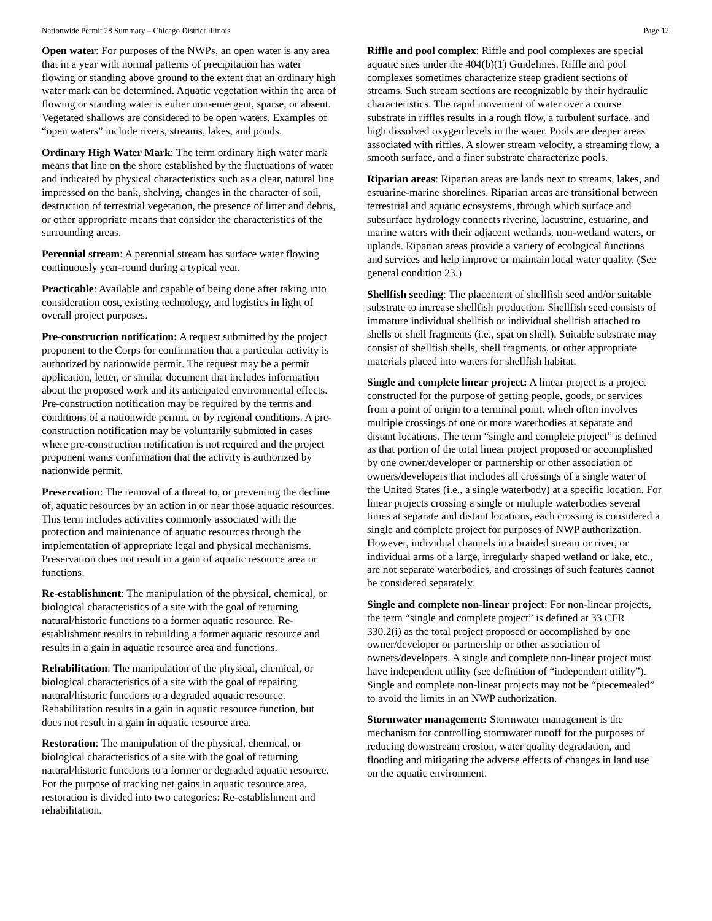Nationwide Permit 28 Summary – Chicago District Illinois Page 12
Open water: For purposes of the NWPs, an open water is any area that in a year with normal patterns of precipitation has water flowing or standing above ground to the extent that an ordinary high water mark can be determined. Aquatic vegetation within the area of flowing or standing water is either non-emergent, sparse, or absent. Vegetated shallows are considered to be open waters. Examples of “open waters” include rivers, streams, lakes, and ponds.
Ordinary High Water Mark: The term ordinary high water mark means that line on the shore established by the fluctuations of water and indicated by physical characteristics such as a clear, natural line impressed on the bank, shelving, changes in the character of soil, destruction of terrestrial vegetation, the presence of litter and debris, or other appropriate means that consider the characteristics of the surrounding areas.
Perennial stream: A perennial stream has surface water flowing continuously year-round during a typical year.
Practicable: Available and capable of being done after taking into consideration cost, existing technology, and logistics in light of overall project purposes.
Pre-construction notification: A request submitted by the project proponent to the Corps for confirmation that a particular activity is authorized by nationwide permit. The request may be a permit application, letter, or similar document that includes information about the proposed work and its anticipated environmental effects. Pre-construction notification may be required by the terms and conditions of a nationwide permit, or by regional conditions. A pre-construction notification may be voluntarily submitted in cases where pre-construction notification is not required and the project proponent wants confirmation that the activity is authorized by nationwide permit.
Preservation: The removal of a threat to, or preventing the decline of, aquatic resources by an action in or near those aquatic resources. This term includes activities commonly associated with the protection and maintenance of aquatic resources through the implementation of appropriate legal and physical mechanisms. Preservation does not result in a gain of aquatic resource area or functions.
Re-establishment: The manipulation of the physical, chemical, or biological characteristics of a site with the goal of returning natural/historic functions to a former aquatic resource. Re-establishment results in rebuilding a former aquatic resource and results in a gain in aquatic resource area and functions.
Rehabilitation: The manipulation of the physical, chemical, or biological characteristics of a site with the goal of repairing natural/historic functions to a degraded aquatic resource. Rehabilitation results in a gain in aquatic resource function, but does not result in a gain in aquatic resource area.
Restoration: The manipulation of the physical, chemical, or biological characteristics of a site with the goal of returning natural/historic functions to a former or degraded aquatic resource. For the purpose of tracking net gains in aquatic resource area, restoration is divided into two categories: Re-establishment and rehabilitation.
Riffle and pool complex: Riffle and pool complexes are special aquatic sites under the 404(b)(1) Guidelines. Riffle and pool complexes sometimes characterize steep gradient sections of streams. Such stream sections are recognizable by their hydraulic characteristics. The rapid movement of water over a course substrate in riffles results in a rough flow, a turbulent surface, and high dissolved oxygen levels in the water. Pools are deeper areas associated with riffles. A slower stream velocity, a streaming flow, a smooth surface, and a finer substrate characterize pools.
Riparian areas: Riparian areas are lands next to streams, lakes, and estuarine-marine shorelines. Riparian areas are transitional between terrestrial and aquatic ecosystems, through which surface and subsurface hydrology connects riverine, lacustrine, estuarine, and marine waters with their adjacent wetlands, non-wetland waters, or uplands. Riparian areas provide a variety of ecological functions and services and help improve or maintain local water quality. (See general condition 23.)
Shellfish seeding: The placement of shellfish seed and/or suitable substrate to increase shellfish production. Shellfish seed consists of immature individual shellfish or individual shellfish attached to shells or shell fragments (i.e., spat on shell). Suitable substrate may consist of shellfish shells, shell fragments, or other appropriate materials placed into waters for shellfish habitat.
Single and complete linear project: A linear project is a project constructed for the purpose of getting people, goods, or services from a point of origin to a terminal point, which often involves multiple crossings of one or more waterbodies at separate and distant locations. The term “single and complete project” is defined as that portion of the total linear project proposed or accomplished by one owner/developer or partnership or other association of owners/developers that includes all crossings of a single water of the United States (i.e., a single waterbody) at a specific location. For linear projects crossing a single or multiple waterbodies several times at separate and distant locations, each crossing is considered a single and complete project for purposes of NWP authorization. However, individual channels in a braided stream or river, or individual arms of a large, irregularly shaped wetland or lake, etc., are not separate waterbodies, and crossings of such features cannot be considered separately.
Single and complete non-linear project: For non-linear projects, the term “single and complete project” is defined at 33 CFR 330.2(i) as the total project proposed or accomplished by one owner/developer or partnership or other association of owners/developers. A single and complete non-linear project must have independent utility (see definition of “independent utility”). Single and complete non-linear projects may not be “piecemealed” to avoid the limits in an NWP authorization.
Stormwater management: Stormwater management is the mechanism for controlling stormwater runoff for the purposes of reducing downstream erosion, water quality degradation, and flooding and mitigating the adverse effects of changes in land use on the aquatic environment.